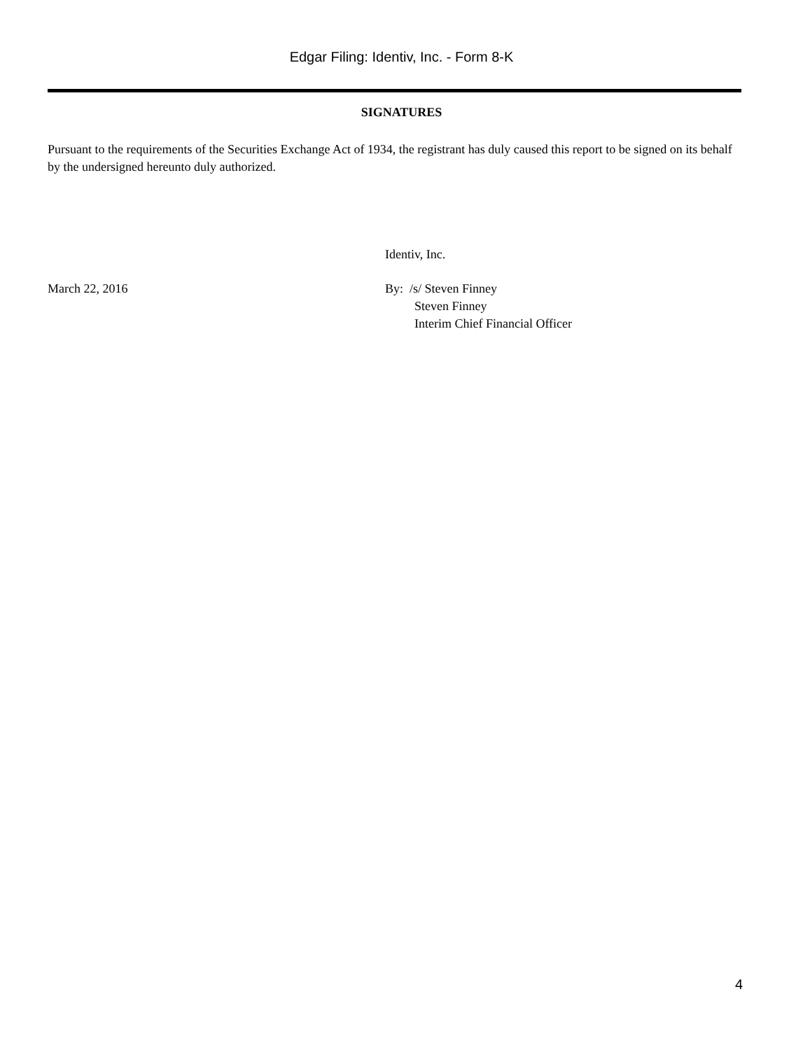Edgar Filing: Identiv, Inc. - Form 8-K
SIGNATURES
Pursuant to the requirements of the Securities Exchange Act of 1934, the registrant has duly caused this report to be signed on its behalf by the undersigned hereunto duly authorized.
Identiv, Inc.
March 22, 2016 By: /s/ Steven Finney
Steven Finney
Interim Chief Financial Officer
4